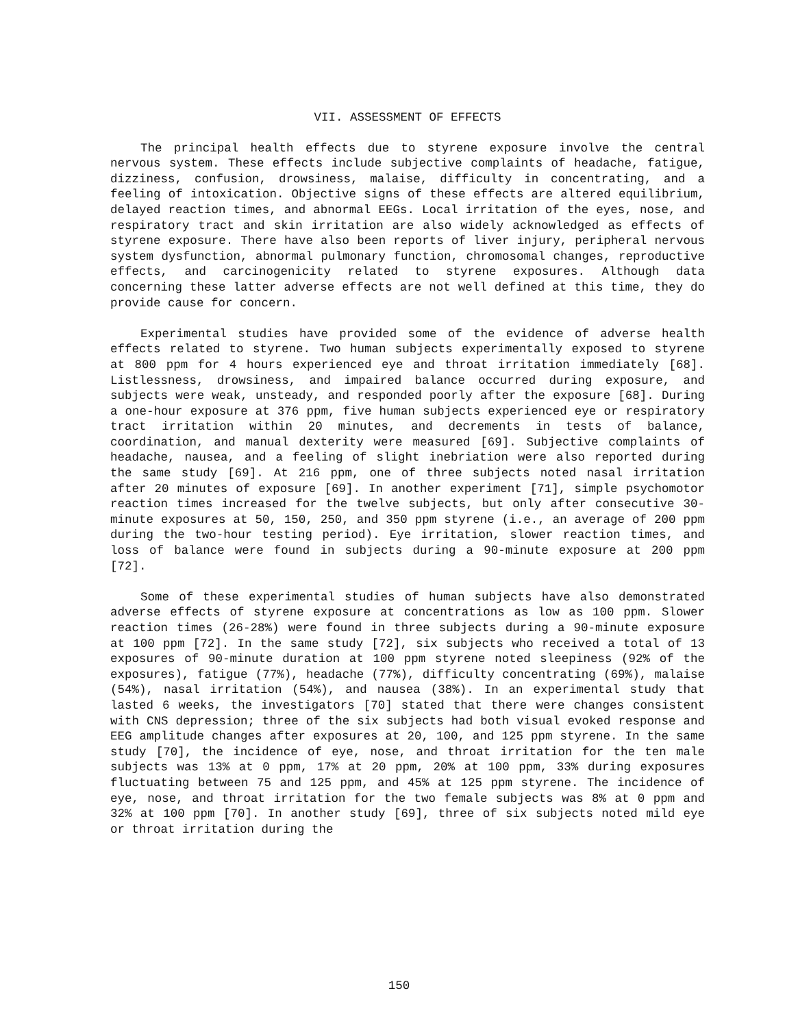VII. ASSESSMENT OF EFFECTS
The principal health effects due to styrene exposure involve the central nervous system. These effects include subjective complaints of headache, fatigue, dizziness, confusion, drowsiness, malaise, difficulty in concentrating, and a feeling of intoxication. Objective signs of these effects are altered equilibrium, delayed reaction times, and abnormal EEGs. Local irritation of the eyes, nose, and respiratory tract and skin irritation are also widely acknowledged as effects of styrene exposure. There have also been reports of liver injury, peripheral nervous system dysfunction, abnormal pulmonary function, chromosomal changes, reproductive effects, and carcinogenicity related to styrene exposures. Although data concerning these latter adverse effects are not well defined at this time, they do provide cause for concern.
Experimental studies have provided some of the evidence of adverse health effects related to styrene. Two human subjects experimentally exposed to styrene at 800 ppm for 4 hours experienced eye and throat irritation immediately [68]. Listlessness, drowsiness, and impaired balance occurred during exposure, and subjects were weak, unsteady, and responded poorly after the exposure [68]. During a one-hour exposure at 376 ppm, five human subjects experienced eye or respiratory tract irritation within 20 minutes, and decrements in tests of balance, coordination, and manual dexterity were measured [69]. Subjective complaints of headache, nausea, and a feeling of slight inebriation were also reported during the same study [69]. At 216 ppm, one of three subjects noted nasal irritation after 20 minutes of exposure [69]. In another experiment [71], simple psychomotor reaction times increased for the twelve subjects, but only after consecutive 30-minute exposures at 50, 150, 250, and 350 ppm styrene (i.e., an average of 200 ppm during the two-hour testing period). Eye irritation, slower reaction times, and loss of balance were found in subjects during a 90-minute exposure at 200 ppm [72].
Some of these experimental studies of human subjects have also demonstrated adverse effects of styrene exposure at concentrations as low as 100 ppm. Slower reaction times (26-28%) were found in three subjects during a 90-minute exposure at 100 ppm [72]. In the same study [72], six subjects who received a total of 13 exposures of 90-minute duration at 100 ppm styrene noted sleepiness (92% of the exposures), fatigue (77%), headache (77%), difficulty concentrating (69%), malaise (54%), nasal irritation (54%), and nausea (38%). In an experimental study that lasted 6 weeks, the investigators [70] stated that there were changes consistent with CNS depression; three of the six subjects had both visual evoked response and EEG amplitude changes after exposures at 20, 100, and 125 ppm styrene. In the same study [70], the incidence of eye, nose, and throat irritation for the ten male subjects was 13% at 0 ppm, 17% at 20 ppm, 20% at 100 ppm, 33% during exposures fluctuating between 75 and 125 ppm, and 45% at 125 ppm styrene. The incidence of eye, nose, and throat irritation for the two female subjects was 8% at 0 ppm and 32% at 100 ppm [70]. In another study [69], three of six subjects noted mild eye or throat irritation during the
150